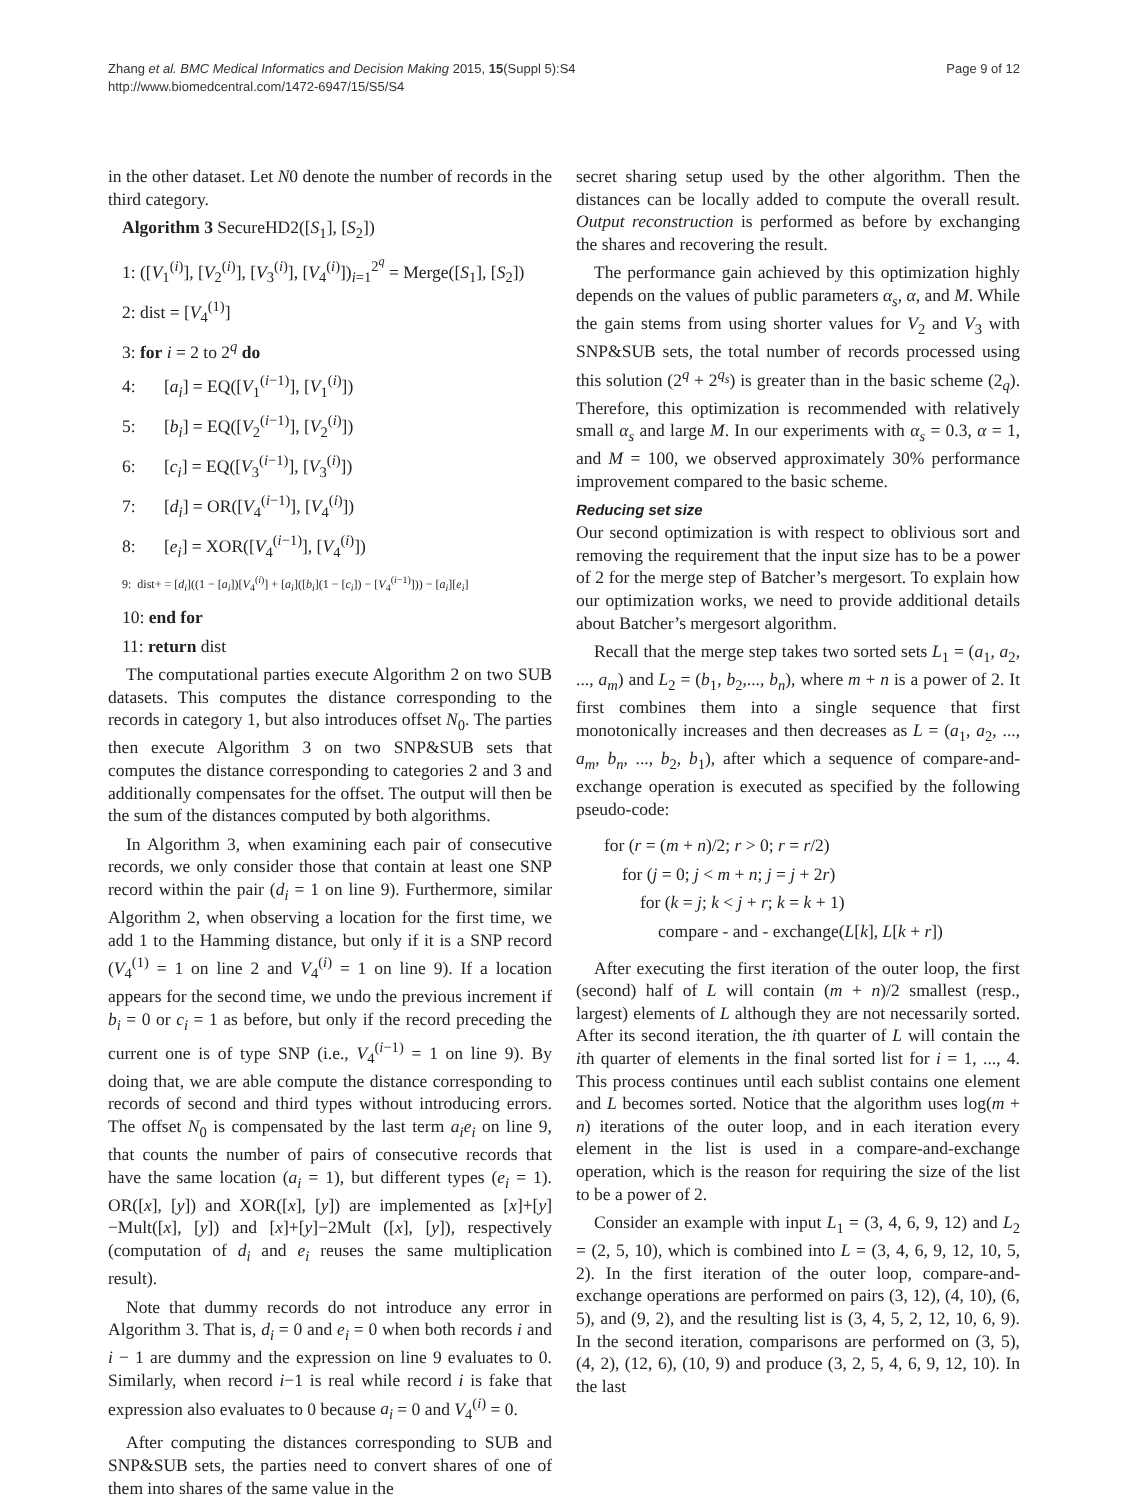Page 9 of 12 Zhang et al. BMC Medical Informatics and Decision Making 2015, 15(Suppl 5):S4
http://www.biomedcentral.com/1472-6947/15/S5/S4
in the other dataset. Let N0 denote the number of records in the third category.
Algorithm 3 SecureHD2([S<sub>1</sub>], [S<sub>2</sub>])
1: ([V<sub>1</sub><sup>(i)</sup>], [V<sub>2</sub><sup>(i)</sup>], [V<sub>3</sub><sup>(i)</sup>], [V<sub>4</sub><sup>(i)</sup>])<sub>i=1</sub><sup>2<sup>q</sup></sup> = Merge([S<sub>1</sub>], [S<sub>2</sub>])
2: dist = [V<sub>4</sub><sup>(1)</sup>]
3: for i = 2 to 2<sup>q</sup> do
4: [a<sub>i</sub>] = EQ([V<sub>1</sub><sup>(i−1)</sup>], [V<sub>1</sub><sup>(i)</sup>])
5: [b<sub>i</sub>] = EQ([V<sub>2</sub><sup>(i−1)</sup>], [V<sub>2</sub><sup>(i)</sup>])
6: [c<sub>i</sub>] = EQ([V<sub>3</sub><sup>(i−1)</sup>], [V<sub>3</sub><sup>(i)</sup>])
7: [d<sub>i</sub>] = OR([V<sub>4</sub><sup>(i−1)</sup>], [V<sub>4</sub><sup>(i)</sup>])
8: [e<sub>i</sub>] = XOR([V<sub>4</sub><sup>(i−1)</sup>], [V<sub>4</sub><sup>(i)</sup>])
9: dist+ = [d<sub>i</sub>]((1 − [a<sub>i</sub>])[V<sub>4</sub><sup>(i)</sup>] + [a<sub>i</sub>]([b<sub>i</sub>](1 − [c<sub>i</sub>]) − [V<sub>4</sub><sup>(i−1)</sup>])) − [a<sub>i</sub>][e<sub>i</sub>]
10: end for
11: return dist
The computational parties execute Algorithm 2 on two SUB datasets. This computes the distance corresponding to the records in category 1, but also introduces offset N<sub>0</sub>. The parties then execute Algorithm 3 on two SNP&SUB sets that computes the distance corresponding to categories 2 and 3 and additionally compensates for the offset. The output will then be the sum of the distances computed by both algorithms.
In Algorithm 3, when examining each pair of consecutive records, we only consider those that contain at least one SNP record within the pair (d<sub>i</sub> = 1 on line 9). Furthermore, similar Algorithm 2, when observing a location for the first time, we add 1 to the Hamming distance, but only if it is a SNP record (V<sub>4</sub><sup>(1)</sup> = 1 on line 2 and V<sub>4</sub><sup>(i)</sup> = 1 on line 9). If a location appears for the second time, we undo the previous increment if b<sub>i</sub> = 0 or c<sub>i</sub> = 1 as before, but only if the record preceding the current one is of type SNP (i.e., V<sub>4</sub><sup>(i−1)</sup> = 1 on line 9). By doing that, we are able compute the distance corresponding to records of second and third types without introducing errors. The offset N<sub>0</sub> is compensated by the last term a<sub>i</sub>e<sub>i</sub> on line 9, that counts the number of pairs of consecutive records that have the same location (a<sub>i</sub> = 1), but different types (e<sub>i</sub> = 1). OR([x], [y]) and XOR([x], [y]) are implemented as [x]+[y]−Mult([x], [y]) and [x]+[y]−2Mult ([x], [y]), respectively (computation of d<sub>i</sub> and e<sub>i</sub> reuses the same multiplication result).
Note that dummy records do not introduce any error in Algorithm 3. That is, d<sub>i</sub> = 0 and e<sub>i</sub> = 0 when both records i and i − 1 are dummy and the expression on line 9 evaluates to 0. Similarly, when record i−1 is real while record i is fake that expression also evaluates to 0 because a<sub>i</sub> = 0 and V<sub>4</sub><sup>(i)</sup> = 0.
After computing the distances corresponding to SUB and SNP&SUB sets, the parties need to convert shares of one of them into shares of the same value in the
secret sharing setup used by the other algorithm. Then the distances can be locally added to compute the overall result. Output reconstruction is performed as before by exchanging the shares and recovering the result.
The performance gain achieved by this optimization highly depends on the values of public parameters α<sub>s</sub>, α, and M. While the gain stems from using shorter values for V<sub>2</sub> and V<sub>3</sub> with SNP&SUB sets, the total number of records processed using this solution (2<sup>q</sup> + 2<sup>q<sub>s</sub></sup>) is greater than in the basic scheme (2<sub>q</sub>). Therefore, this optimization is recommended with relatively small α<sub>s</sub> and large M. In our experiments with α<sub>s</sub> = 0.3, α = 1, and M = 100, we observed approximately 30% performance improvement compared to the basic scheme.
Reducing set size
Our second optimization is with respect to oblivious sort and removing the requirement that the input size has to be a power of 2 for the merge step of Batcher’s mergesort. To explain how our optimization works, we need to provide additional details about Batcher’s mergesort algorithm.
Recall that the merge step takes two sorted sets L<sub>1</sub> = (a<sub>1</sub>, a<sub>2</sub>, ..., a<sub>m</sub>) and L<sub>2</sub> = (b<sub>1</sub>, b<sub>2</sub>,..., b<sub>n</sub>), where m + n is a power of 2. It first combines them into a single sequence that first monotonically increases and then decreases as L = (a<sub>1</sub>, a<sub>2</sub>, ..., a<sub>m</sub>, b<sub>n</sub>, ..., b<sub>2</sub>, b<sub>1</sub>), after which a sequence of compare-and-exchange operation is executed as specified by the following pseudo-code:
for (r = (m + n)/2; r > 0; r = r/2)
for (j = 0; j < m + n; j = j + 2r)
for (k = j; k < j + r; k = k + 1)
compare - and - exchange(L[k], L[k + r])
After executing the first iteration of the outer loop, the first (second) half of L will contain (m + n)/2 smallest (resp., largest) elements of L although they are not necessarily sorted. After its second iteration, the ith quarter of L will contain the ith quarter of elements in the final sorted list for i = 1, ..., 4. This process continues until each sublist contains one element and L becomes sorted. Notice that the algorithm uses log(m + n) iterations of the outer loop, and in each iteration every element in the list is used in a compare-and-exchange operation, which is the reason for requiring the size of the list to be a power of 2.
Consider an example with input L<sub>1</sub> = (3, 4, 6, 9, 12) and L<sub>2</sub> = (2, 5, 10), which is combined into L = (3, 4, 6, 9, 12, 10, 5, 2). In the first iteration of the outer loop, compare-and-exchange operations are performed on pairs (3, 12), (4, 10), (6, 5), and (9, 2), and the resulting list is (3, 4, 5, 2, 12, 10, 6, 9). In the second iteration, comparisons are performed on (3, 5), (4, 2), (12, 6), (10, 9) and produce (3, 2, 5, 4, 6, 9, 12, 10). In the last